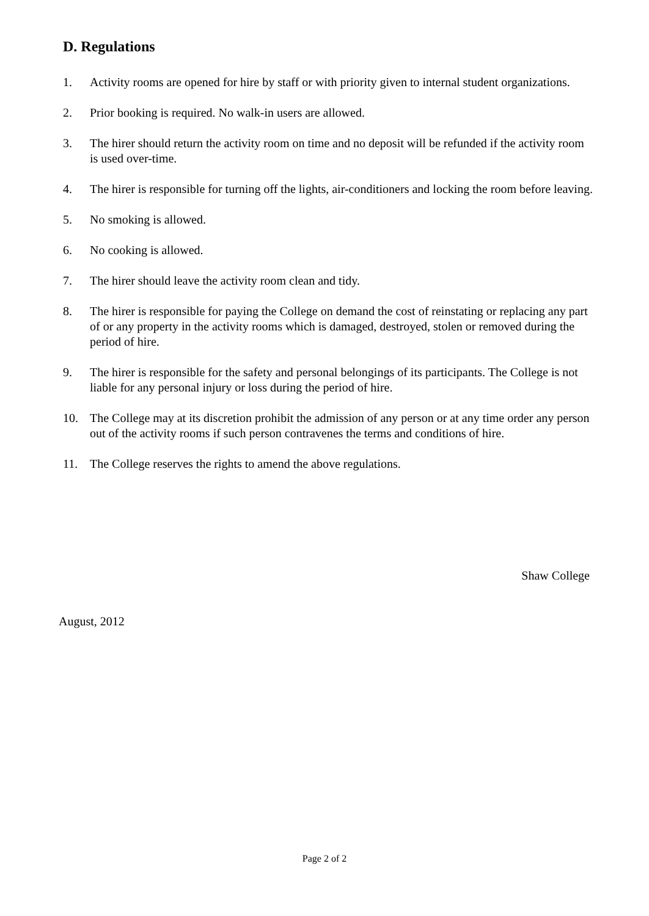D. Regulations
1. Activity rooms are opened for hire by staff or with priority given to internal student organizations.
2. Prior booking is required. No walk-in users are allowed.
3. The hirer should return the activity room on time and no deposit will be refunded if the activity room is used over-time.
4. The hirer is responsible for turning off the lights, air-conditioners and locking the room before leaving.
5. No smoking is allowed.
6. No cooking is allowed.
7. The hirer should leave the activity room clean and tidy.
8. The hirer is responsible for paying the College on demand the cost of reinstating or replacing any part of or any property in the activity rooms which is damaged, destroyed, stolen or removed during the period of hire.
9. The hirer is responsible for the safety and personal belongings of its participants. The College is not liable for any personal injury or loss during the period of hire.
10. The College may at its discretion prohibit the admission of any person or at any time order any person out of the activity rooms if such person contravenes the terms and conditions of hire.
11. The College reserves the rights to amend the above regulations.
Shaw College
August, 2012
Page 2 of 2